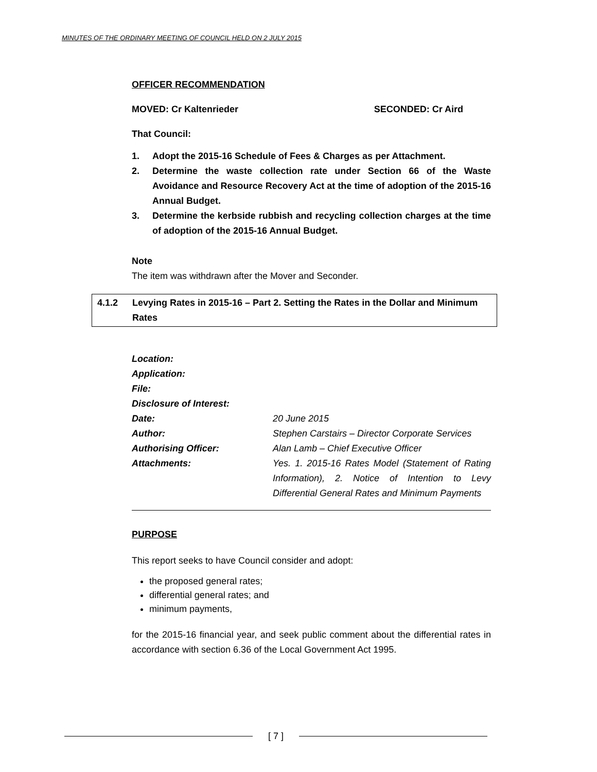MINUTES OF THE ORDINARY MEETING OF COUNCIL HELD ON 2 JULY 2015
OFFICER RECOMMENDATION
MOVED: Cr Kaltenrieder SECONDED: Cr Aird
That Council:
1. Adopt the 2015-16 Schedule of Fees & Charges as per Attachment.
2. Determine the waste collection rate under Section 66 of the Waste Avoidance and Resource Recovery Act at the time of adoption of the 2015-16 Annual Budget.
3. Determine the kerbside rubbish and recycling collection charges at the time of adoption of the 2015-16 Annual Budget.
Note
The item was withdrawn after the Mover and Seconder.
4.1.2 Levying Rates in 2015-16 – Part 2. Setting the Rates in the Dollar and Minimum Rates
| Location: | |
| Application: | |
| File: | |
| Disclosure of Interest: | |
| Date: | 20 June 2015 |
| Author: | Stephen Carstairs – Director Corporate Services |
| Authorising Officer: | Alan Lamb – Chief Executive Officer |
| Attachments: | Yes. 1. 2015-16 Rates Model (Statement of Rating Information), 2. Notice of Intention to Levy Differential General Rates and Minimum Payments |
PURPOSE
This report seeks to have Council consider and adopt:
the proposed general rates;
differential general rates; and
minimum payments,
for the 2015-16 financial year, and seek public comment about the differential rates in accordance with section 6.36 of the Local Government Act 1995.
[ 7 ]